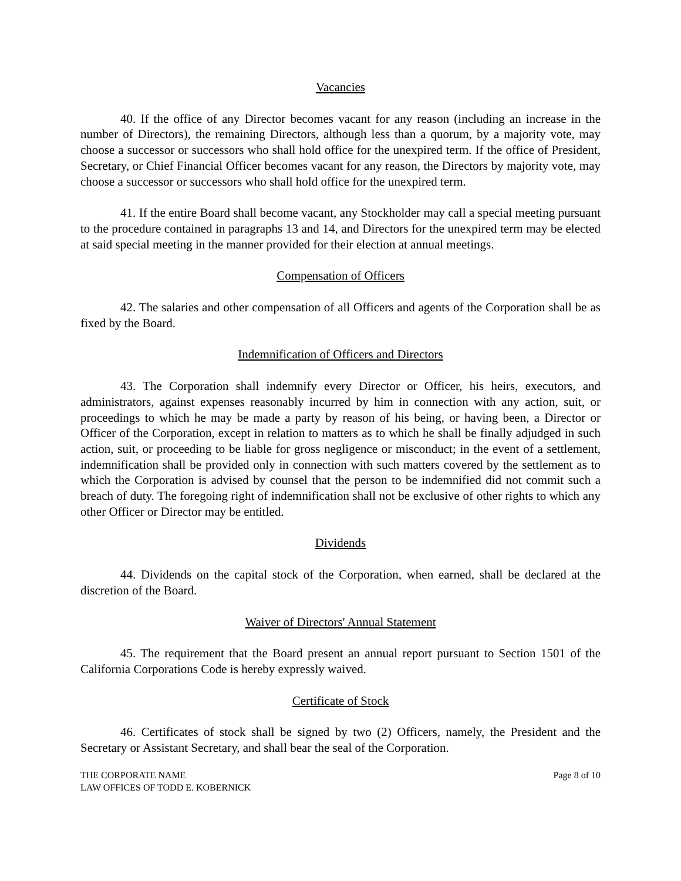Vacancies
40. If the office of any Director becomes vacant for any reason (including an increase in the number of Directors), the remaining Directors, although less than a quorum, by a majority vote, may choose a successor or successors who shall hold office for the unexpired term. If the office of President, Secretary, or Chief Financial Officer becomes vacant for any reason, the Directors by majority vote, may choose a successor or successors who shall hold office for the unexpired term.
41. If the entire Board shall become vacant, any Stockholder may call a special meeting pursuant to the procedure contained in paragraphs 13 and 14, and Directors for the unexpired term may be elected at said special meeting in the manner provided for their election at annual meetings.
Compensation of Officers
42. The salaries and other compensation of all Officers and agents of the Corporation shall be as fixed by the Board.
Indemnification of Officers and Directors
43. The Corporation shall indemnify every Director or Officer, his heirs, executors, and administrators, against expenses reasonably incurred by him in connection with any action, suit, or proceedings to which he may be made a party by reason of his being, or having been, a Director or Officer of the Corporation, except in relation to matters as to which he shall be finally adjudged in such action, suit, or proceeding to be liable for gross negligence or misconduct; in the event of a settlement, indemnification shall be provided only in connection with such matters covered by the settlement as to which the Corporation is advised by counsel that the person to be indemnified did not commit such a breach of duty. The foregoing right of indemnification shall not be exclusive of other rights to which any other Officer or Director may be entitled.
Dividends
44. Dividends on the capital stock of the Corporation, when earned, shall be declared at the discretion of the Board.
Waiver of Directors' Annual Statement
45. The requirement that the Board present an annual report pursuant to Section 1501 of the California Corporations Code is hereby expressly waived.
Certificate of Stock
46. Certificates of stock shall be signed by two (2) Officers, namely, the President and the Secretary or Assistant Secretary, and shall bear the seal of the Corporation.
THE CORPORATE NAME
LAW OFFICES OF TODD E. KOBERNICK
Page 8 of 10